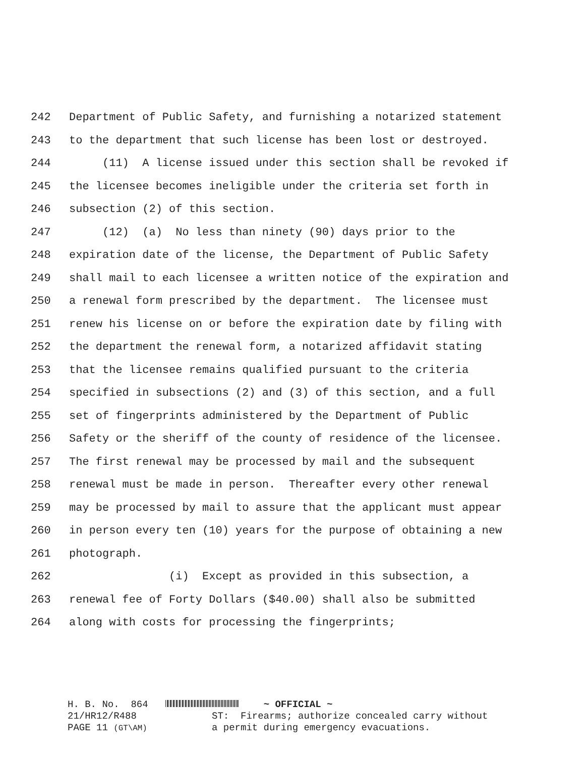242 Department of Public Safety, and furnishing a notarized statement
243 to the department that such license has been lost or destroyed.
244 (11) A license issued under this section shall be revoked if
245 the licensee becomes ineligible under the criteria set forth in
246 subsection (2) of this section.
247 (12) (a) No less than ninety (90) days prior to the
248 expiration date of the license, the Department of Public Safety
249 shall mail to each licensee a written notice of the expiration and
250 a renewal form prescribed by the department. The licensee must
251 renew his license on or before the expiration date by filing with
252 the department the renewal form, a notarized affidavit stating
253 that the licensee remains qualified pursuant to the criteria
254 specified in subsections (2) and (3) of this section, and a full
255 set of fingerprints administered by the Department of Public
256 Safety or the sheriff of the county of residence of the licensee.
257 The first renewal may be processed by mail and the subsequent
258 renewal must be made in person. Thereafter every other renewal
259 may be processed by mail to assure that the applicant must appear
260 in person every ten (10) years for the purpose of obtaining a new
261 photograph.
262 (i) Except as provided in this subsection, a
263 renewal fee of Forty Dollars ($40.00) shall also be submitted
264 along with costs for processing the fingerprints;
H. B. No. 864 21/HR12/R488 PAGE 11 (GT\AM)
~ OFFICIAL ~ ST: Firearms; authorize concealed carry without a permit during emergency evacuations.